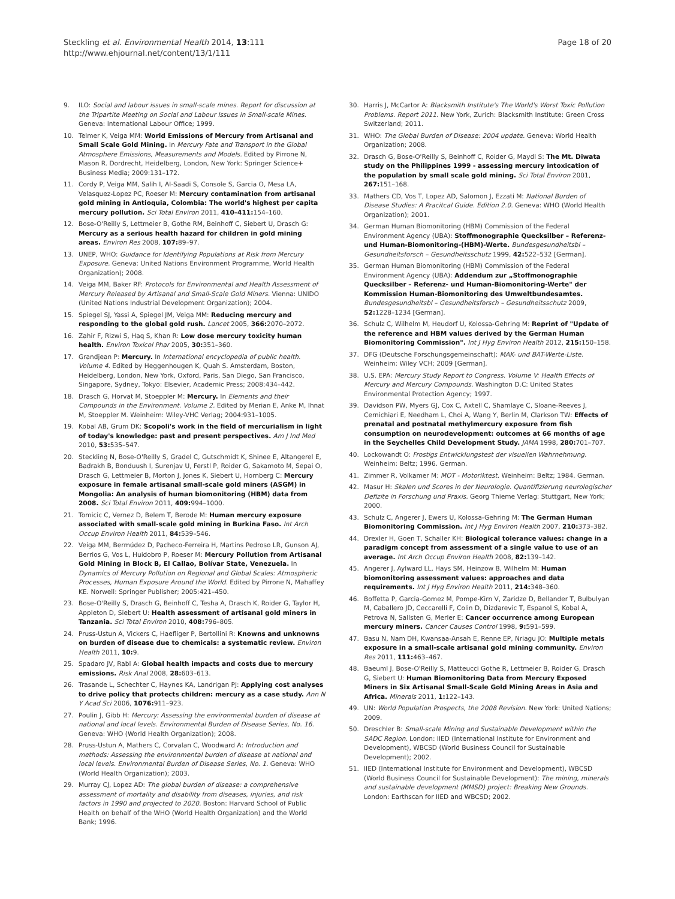Steckling et al. Environmental Health 2014, 13:111
http://www.ehjournal.net/content/13/1/111
Page 18 of 20
9. ILO: Social and labour issues in small-scale mines. Report for discussion at the Tripartite Meeting on Social and Labour Issues in Small-scale Mines. Geneva: International Labour Office; 1999.
10. Telmer K, Veiga MM: World Emissions of Mercury from Artisanal and Small Scale Gold Mining. In Mercury Fate and Transport in the Global Atmosphere Emissions, Measurements and Models. Edited by Pirrone N, Mason R. Dordrecht, Heidelberg, London, New York: Springer Science+ Business Media; 2009:131–172.
11. Cordy P, Veiga MM, Salih I, Al-Saadi S, Console S, Garcia O, Mesa LA, Velasquez-Lopez PC, Roeser M: Mercury contamination from artisanal gold mining in Antioquia, Colombia: The world's highest per capita mercury pollution. Sci Total Environ 2011, 410–411: 154–160.
12. Bose-O'Reilly S, Lettmeier B, Gothe RM, Beinhoff C, Siebert U, Drasch G: Mercury as a serious health hazard for children in gold mining areas. Environ Res 2008, 107: 89–97.
13. UNEP, WHO: Guidance for Identifying Populations at Risk from Mercury Exposure. Geneva: United Nations Environment Programme, World Health Organization); 2008.
14. Veiga MM, Baker RF: Protocols for Environmental and Health Assessment of Mercury Released by Artisanal and Small-Scale Gold Miners. Vienna: UNIDO (United Nations Industrial Development Organization); 2004.
15. Spiegel SJ, Yassi A, Spiegel JM, Veiga MM: Reducing mercury and responding to the global gold rush. Lancet 2005, 366: 2070–2072.
16. Zahir F, Rizwi S, Haq S, Khan R: Low dose mercury toxicity human health. Environ Toxicol Phar 2005, 30: 351–360.
17. Grandjean P: Mercury. In International encyclopedia of public health. Volume 4. Edited by Heggenhougen K, Quah S. Amsterdam, Boston, Heidelberg, London, New York, Oxford, Paris, San Diego, San Francisco, Singapore, Sydney, Tokyo: Elsevier, Academic Press; 2008:434–442.
18. Drasch G, Horvat M, Stoeppler M: Mercury. In Elements and their Compounds in the Environment. Volume 2. Edited by Merian E, Anke M, Ihnat M, Stoeppler M. Weinheim: Wiley-VHC Verlag; 2004:931–1005.
19. Kobal AB, Grum DK: Scopoli's work in the field of mercurialism in light of today's knowledge: past and present perspectives. Am J Ind Med 2010, 53: 535–547.
20. Steckling N, Bose-O'Reilly S, Gradel C, Gutschmidt K, Shinee E, Altangerel E, Badrakh B, Bonduush I, Surenjav U, Ferstl P, Roider G, Sakamoto M, Sepai O, Drasch G, Lettmeier B, Morton J, Jones K, Siebert U, Hornberg C: Mercury exposure in female artisanal small-scale gold miners (ASGM) in Mongolia: An analysis of human biomonitoring (HBM) data from 2008. Sci Total Environ 2011, 409: 994–1000.
21. Tomicic C, Vernez D, Belem T, Berode M: Human mercury exposure associated with small-scale gold mining in Burkina Faso. Int Arch Occup Environ Health 2011, 84: 539–546.
22. Veiga MM, Bermúdez D, Pacheco-Ferreira H, Martins Pedroso LR, Gunson AJ, Berrios G, Vos L, Huidobro P, Roeser M: Mercury Pollution from Artisanal Gold Mining in Block B, El Callao, Bolívar State, Venezuela. In Dynamics of Mercury Pollution on Regional and Global Scales: Atmospheric Processes, Human Exposure Around the World. Edited by Pirrone N, Mahaffey KE. Norwell: Springer Publisher; 2005:421–450.
23. Bose-O'Reilly S, Drasch G, Beinhoff C, Tesha A, Drasch K, Roider G, Taylor H, Appleton D, Siebert U: Health assessment of artisanal gold miners in Tanzania. Sci Total Environ 2010, 408: 796–805.
24. Pruss-Ustun A, Vickers C, Haefliger P, Bertollini R: Knowns and unknowns on burden of disease due to chemicals: a systematic review. Environ Health 2011, 10: 9.
25. Spadaro JV, Rabl A: Global health impacts and costs due to mercury emissions. Risk Anal 2008, 28: 603–613.
26. Trasande L, Schechter C, Haynes KA, Landrigan PJ: Applying cost analyses to drive policy that protects children: mercury as a case study. Ann N Y Acad Sci 2006, 1076: 911–923.
27. Poulin J, Gibb H: Mercury: Assessing the environmental burden of disease at national and local levels. Environmental Burden of Disease Series, No. 16. Geneva: WHO (World Health Organization); 2008.
28. Pruss-Ustun A, Mathers C, Corvalan C, Woodward A: Introduction and methods: Assessing the environmental burden of disease at national and local levels. Environmental Burden of Disease Series, No. 1. Geneva: WHO (World Health Organization); 2003.
29. Murray CJ, Lopez AD: The global burden of disease: a comprehensive assessment of mortality and disability from diseases, injuries, and risk factors in 1990 and projected to 2020. Boston: Harvard School of Public Health on behalf of the WHO (World Health Organization) and the World Bank; 1996.
30. Harris J, McCartor A: Blacksmith Institute's The World's Worst Toxic Pollution Problems. Report 2011. New York, Zurich: Blacksmith Institute: Green Cross Switzerland; 2011.
31. WHO: The Global Burden of Disease: 2004 update. Geneva: World Health Organization; 2008.
32. Drasch G, Bose-O'Reilly S, Beinhoff C, Roider G, Maydl S: The Mt. Diwata study on the Philippines 1999 - assessing mercury intoxication of the population by small scale gold mining. Sci Total Environ 2001, 267: 151–168.
33. Mathers CD, Vos T, Lopez AD, Salomon J, Ezzati M: National Burden of Disease Studies: A Pracitcal Guide. Edition 2.0. Geneva: WHO (World Health Organization); 2001.
34. German Human Biomonitoring (HBM) Commission of the Federal Environment Agency (UBA): Stoffmonographie Quecksilber – Referenz- und Human-Biomonitoring-(HBM)-Werte. Bundesgesundheitsbl – Gesundheitsforsch – Gesundheitsschutz 1999, 42: 522–532 [German].
35. German Human Biomonitoring (HBM) Commission of the Federal Environment Agency (UBA): Addendum zur „Stoffmonographie Quecksilber – Referenz- und Human-Biomonitoring-Werte" der Kommission Human-Biomonitoring des Umweltbundesamtes. Bundesgesundheitsbl – Gesundheitsforsch – Gesundheitsschutz 2009, 52: 1228–1234 [German].
36. Schulz C, Wilhelm M, Heudorf U, Kolossa-Gehring M: Reprint of "Update of the reference and HBM values derived by the German Human Biomonitoring Commission". Int J Hyg Environ Health 2012, 215: 150–158.
37. DFG (Deutsche Forschungsgemeinschaft): MAK- und BAT-Werte-Liste. Weinheim: Wiley VCH; 2009 [German].
38. U.S. EPA: Mercury Study Report to Congress. Volume V: Health Effects of Mercury and Mercury Compounds. Washington D.C: United States Environmental Protection Agency; 1997.
39. Davidson PW, Myers GJ, Cox C, Axtell C, Shamlaye C, Sloane-Reeves J, Cernichiari E, Needham L, Choi A, Wang Y, Berlin M, Clarkson TW: Effects of prenatal and postnatal methylmercury exposure from fish consumption on neurodevelopment: outcomes at 66 months of age in the Seychelles Child Development Study. JAMA 1998, 280: 701–707.
40. Lockowandt O: Frostigs Entwicklungstest der visuellen Wahrnehmung. Weinheim: Beltz; 1996. German.
41. Zimmer R, Volkamer M: MOT - Motoriktest. Weinheim: Beltz; 1984. German.
42. Masur H: Skalen und Scores in der Neurologie. Quantifizierung neurologischer Defizite in Forschung und Praxis. Georg Thieme Verlag: Stuttgart, New York; 2000.
43. Schulz C, Angerer J, Ewers U, Kolossa-Gehring M: The German Human Biomonitoring Commission. Int J Hyg Environ Health 2007, 210: 373–382.
44. Drexler H, Goen T, Schaller KH: Biological tolerance values: change in a paradigm concept from assessment of a single value to use of an average. Int Arch Occup Environ Health 2008, 82: 139–142.
45. Angerer J, Aylward LL, Hays SM, Heinzow B, Wilhelm M: Human biomonitoring assessment values: approaches and data requirements. Int J Hyg Environ Health 2011, 214: 348–360.
46. Boffetta P, Garcia-Gomez M, Pompe-Kirn V, Zaridze D, Bellander T, Bulbulyan M, Caballero JD, Ceccarelli F, Colin D, Dizdarevic T, Espanol S, Kobal A, Petrova N, Sallsten G, Merler E: Cancer occurrence among European mercury miners. Cancer Causes Control 1998, 9: 591–599.
47. Basu N, Nam DH, Kwansaa-Ansah E, Renne EP, Nriagu JO: Multiple metals exposure in a small-scale artisanal gold mining community. Environ Res 2011, 111: 463–467.
48. Baeuml J, Bose-O'Reilly S, Matteucci Gothe R, Lettmeier B, Roider G, Drasch G, Siebert U: Human Biomonitoring Data from Mercury Exposed Miners in Six Artisanal Small-Scale Gold Mining Areas in Asia and Africa. Minerals 2011, 1: 122–143.
49. UN: World Population Prospects, the 2008 Revision. New York: United Nations; 2009.
50. Dreschler B: Small-scale Mining and Sustainable Development within the SADC Region. London: IIED (International Institute for Environment and Development), WBCSD (World Business Council for Sustainable Development); 2002.
51. IIED (International Institute for Environment and Development), WBCSD (World Business Council for Sustainable Development): The mining, minerals and sustainable development (MMSD) project: Breaking New Grounds. London: Earthscan for IIED and WBCSD; 2002.